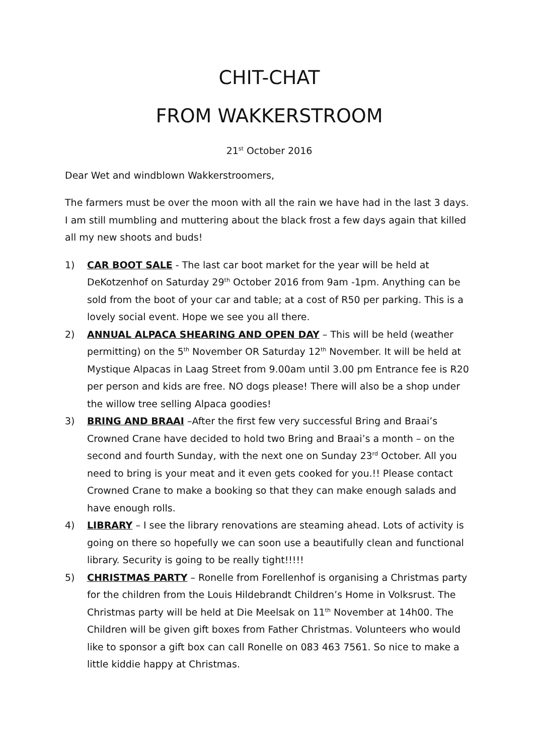CHIT-CHAT
FROM WAKKERSTROOM
21<sup>st</sup> October 2016
Dear Wet and windblown Wakkerstroomers,
The farmers must be over the moon with all the rain we have had in the last 3 days. I am still mumbling and muttering about the black frost a few days again that killed all my new shoots and buds!
1) CAR BOOT SALE - The last car boot market for the year will be held at DeKotzenhof on Saturday 29<sup>th</sup> October 2016 from 9am -1pm. Anything can be sold from the boot of your car and table; at a cost of R50 per parking. This is a lovely social event. Hope we see you all there.
2) ANNUAL ALPACA SHEARING AND OPEN DAY – This will be held (weather permitting) on the 5<sup>th</sup> November OR Saturday 12<sup>th</sup> November. It will be held at Mystique Alpacas in Laag Street from 9.00am until 3.00 pm Entrance fee is R20 per person and kids are free. NO dogs please! There will also be a shop under the willow tree selling Alpaca goodies!
3) BRING AND BRAAI –After the first few very successful Bring and Braai’s Crowned Crane have decided to hold two Bring and Braai’s a month – on the second and fourth Sunday, with the next one on Sunday 23<sup>rd</sup> October. All you need to bring is your meat and it even gets cooked for you.!! Please contact Crowned Crane to make a booking so that they can make enough salads and have enough rolls.
4) LIBRARY – I see the library renovations are steaming ahead. Lots of activity is going on there so hopefully we can soon use a beautifully clean and functional library. Security is going to be really tight!!!!!
5) CHRISTMAS PARTY – Ronelle from Forellenhof is organising a Christmas party for the children from the Louis Hildebrandt Children’s Home in Volksrust. The Christmas party will be held at Die Meelsak on 11<sup>th</sup> November at 14h00. The Children will be given gift boxes from Father Christmas. Volunteers who would like to sponsor a gift box can call Ronelle on 083 463 7561. So nice to make a little kiddie happy at Christmas.